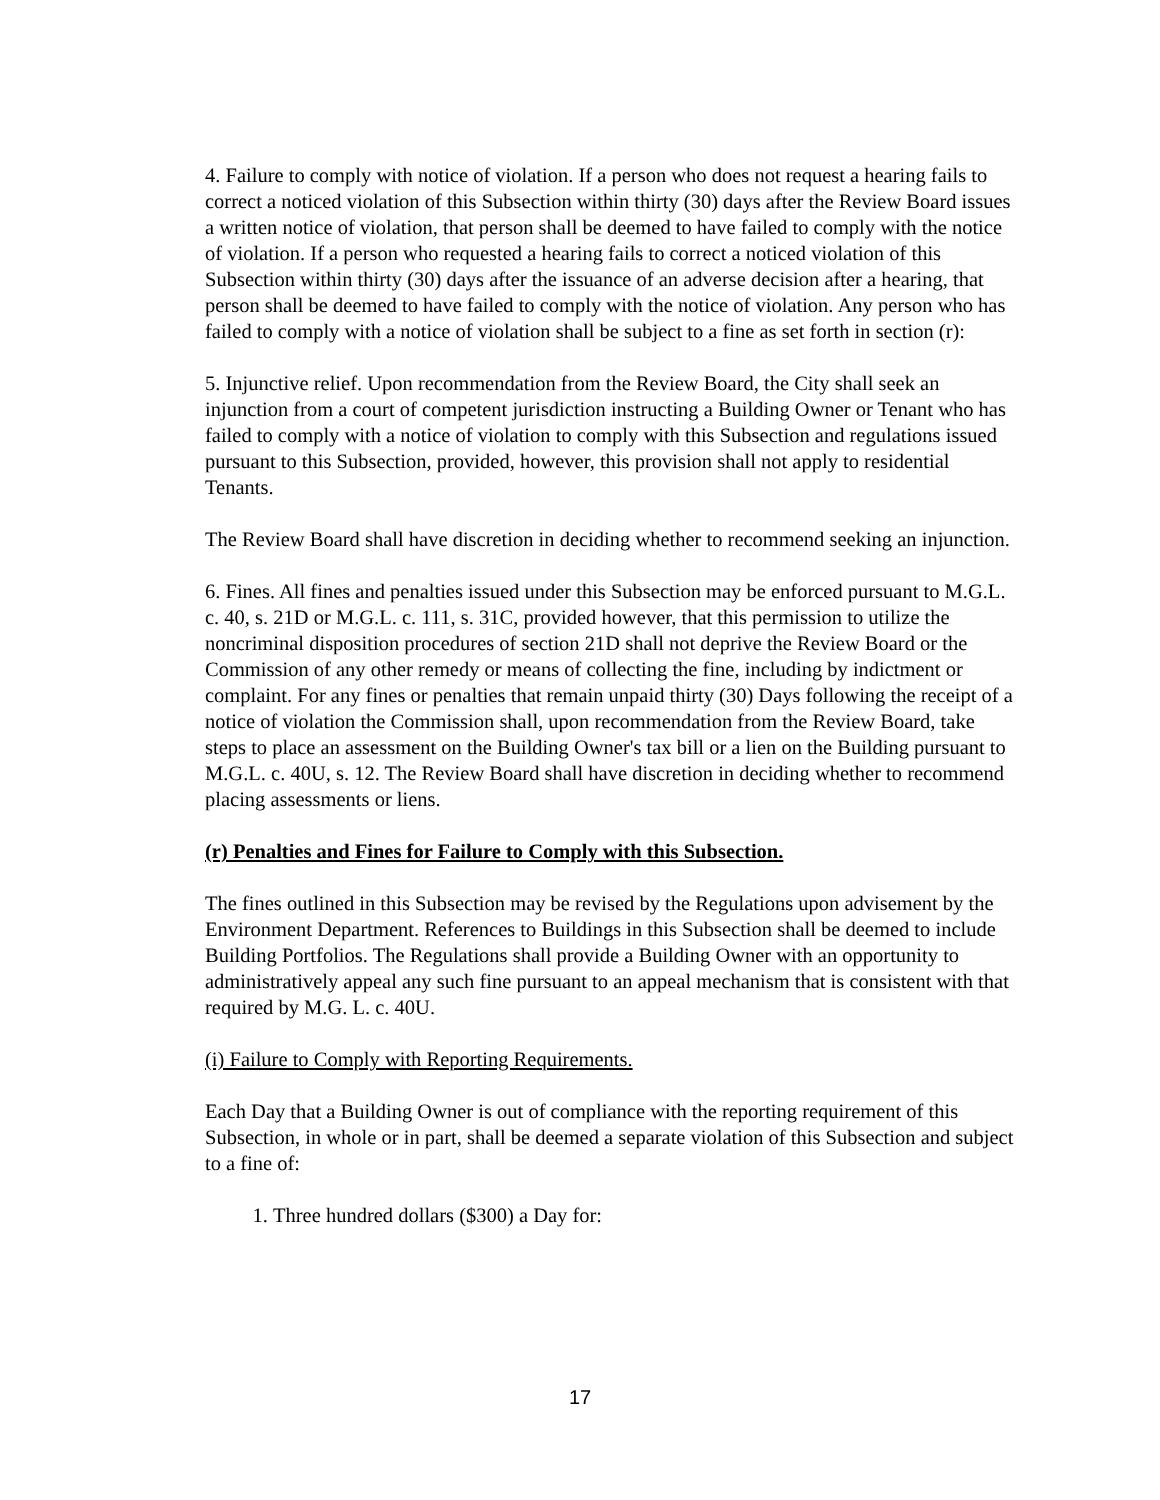4. Failure to comply with notice of violation. If a person who does not request a hearing fails to correct a noticed violation of this Subsection within thirty (30) days after the Review Board issues a written notice of violation, that person shall be deemed to have failed to comply with the notice of violation. If a person who requested a hearing fails to correct a noticed violation of this Subsection within thirty (30) days after the issuance of an adverse decision after a hearing, that person shall be deemed to have failed to comply with the notice of violation. Any person who has failed to comply with a notice of violation shall be subject to a fine as set forth in section (r):
5. Injunctive relief. Upon recommendation from the Review Board, the City shall seek an injunction from a court of competent jurisdiction instructing a Building Owner or Tenant who has failed to comply with a notice of violation to comply with this Subsection and regulations issued pursuant to this Subsection, provided, however, this provision shall not apply to residential Tenants.
The Review Board shall have discretion in deciding whether to recommend seeking an injunction.
6. Fines. All fines and penalties issued under this Subsection may be enforced pursuant to M.G.L. c. 40, s. 21D or M.G.L. c. 111, s. 31C, provided however, that this permission to utilize the noncriminal disposition procedures of section 21D shall not deprive the Review Board or the Commission of any other remedy or means of collecting the fine, including by indictment or complaint. For any fines or penalties that remain unpaid thirty (30) Days following the receipt of a notice of violation the Commission shall, upon recommendation from the Review Board, take steps to place an assessment on the Building Owner's tax bill or a lien on the Building pursuant to M.G.L. c. 40U, s. 12. The Review Board shall have discretion in deciding whether to recommend placing assessments or liens.
(r) Penalties and Fines for Failure to Comply with this Subsection.
The fines outlined in this Subsection may be revised by the Regulations upon advisement by the Environment Department. References to Buildings in this Subsection shall be deemed to include Building Portfolios. The Regulations shall provide a Building Owner with an opportunity to administratively appeal any such fine pursuant to an appeal mechanism that is consistent with that required by M.G. L. c. 40U.
(i) Failure to Comply with Reporting Requirements.
Each Day that a Building Owner is out of compliance with the reporting requirement of this Subsection, in whole or in part, shall be deemed a separate violation of this Subsection and subject to a fine of:
1. Three hundred dollars ($300) a Day for:
17